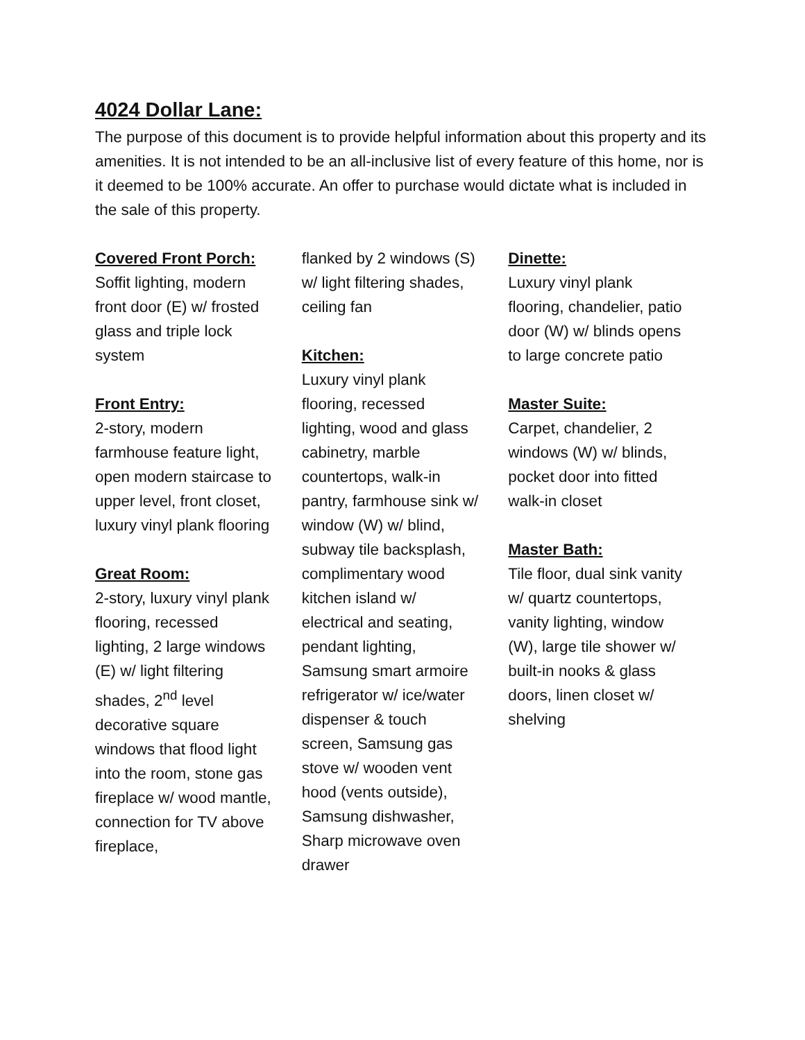4024 Dollar Lane:
The purpose of this document is to provide helpful information about this property and its amenities. It is not intended to be an all-inclusive list of every feature of this home, nor is it deemed to be 100% accurate. An offer to purchase would dictate what is included in the sale of this property.
Covered Front Porch:
Soffit lighting, modern front door (E) w/ frosted glass and triple lock system
Front Entry:
2-story, modern farmhouse feature light, open modern staircase to upper level, front closet, luxury vinyl plank flooring
Great Room:
2-story, luxury vinyl plank flooring, recessed lighting, 2 large windows (E) w/ light filtering shades, 2<sup>nd</sup> level decorative square windows that flood light into the room, stone gas fireplace w/ wood mantle, connection for TV above fireplace,
flanked by 2 windows (S) w/ light filtering shades, ceiling fan
Kitchen:
Luxury vinyl plank flooring, recessed lighting, wood and glass cabinetry, marble countertops, walk-in pantry, farmhouse sink w/ window (W) w/ blind, subway tile backsplash, complimentary wood kitchen island w/ electrical and seating, pendant lighting, Samsung smart armoire refrigerator w/ ice/water dispenser & touch screen, Samsung gas stove w/ wooden vent hood (vents outside), Samsung dishwasher, Sharp microwave oven drawer
Dinette:
Luxury vinyl plank flooring, chandelier, patio door (W) w/ blinds opens to large concrete patio
Master Suite:
Carpet, chandelier, 2 windows (W) w/ blinds, pocket door into fitted walk-in closet
Master Bath:
Tile floor, dual sink vanity w/ quartz countertops, vanity lighting, window (W), large tile shower w/ built-in nooks & glass doors, linen closet w/ shelving